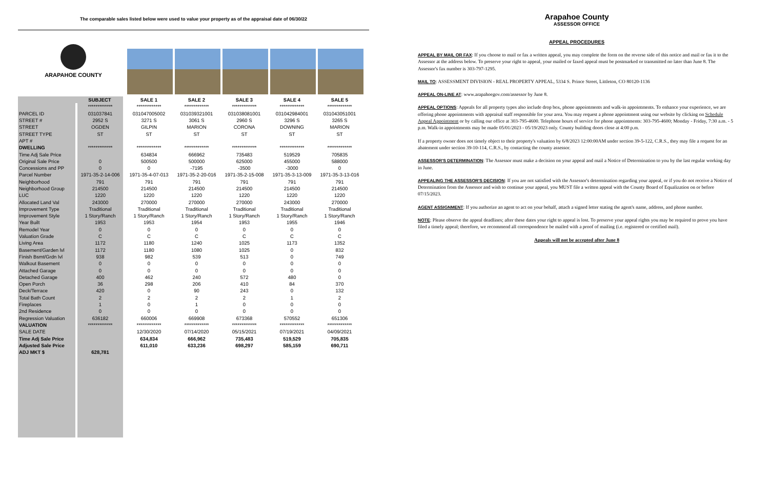The comparable sales listed below were used to value your property as of the appraisal date of 06/30/22
ARAPAHOE COUNTY
| | SUBJECT | SALE 1 | SALE 2 | SALE 3 | SALE 4 | SALE 5 |
| --- | --- | --- | --- | --- | --- | --- |
| | ************* | ************* | ************* | ************* | ************* | ************* |
| PARCEL ID | 031037841 | 031047005002 | 031039321001 | 031038081001 | 031042984001 | 031043051001 |
| STREET # | 2952 S | 3271 S | 3061 S | 2960 S | 3296 S | 3265 S |
| STREET | OGDEN | GILPIN | MARION | CORONA | DOWNING | MARION |
| STREET TYPE | ST | ST | ST | ST | ST | ST |
| APT # | | | | | | |
| DWELLING | ************* | ************* | ************* | ************* | ************* | ************* |
| Time Adj Sale Price | | 634834 | 666962 | 735483 | 519529 | 705835 |
| Original Sale Price | 0 | 500500 | 500000 | 625000 | 455000 | 588000 |
| Concessions and PP | 0 | 0 | -7195 | -3500 | -3000 | 0 |
| Parcel Number | 1971-35-2-14-006 | 1971-35-4-07-013 | 1971-35-2-20-016 | 1971-35-2-15-008 | 1971-35-3-13-009 | 1971-35-3-13-016 |
| Neighborhood | 791 | 791 | 791 | 791 | 791 | 791 |
| Neighborhood Group | 214500 | 214500 | 214500 | 214500 | 214500 | 214500 |
| LUC | 1220 | 1220 | 1220 | 1220 | 1220 | 1220 |
| Allocated Land Val | 243000 | 270000 | 270000 | 270000 | 243000 | 270000 |
| Improvement Type | Traditional | Traditional | Traditional | Traditional | Traditional | Traditional |
| Improvement Style | 1 Story/Ranch | 1 Story/Ranch | 1 Story/Ranch | 1 Story/Ranch | 1 Story/Ranch | 1 Story/Ranch |
| Year Built | 1953 | 1953 | 1954 | 1953 | 1955 | 1946 |
| Remodel Year | 0 | 0 | 0 | 0 | 0 | 0 |
| Valuation Grade | C | C | C | C | C | C |
| Living Area | 1172 | 1180 | 1240 | 1025 | 1173 | 1352 |
| Basement/Garden lvl | 1172 | 1180 | 1080 | 1025 | 0 | 832 |
| Finish Bsmt/Grdn lvl | 938 | 982 | 539 | 513 | 0 | 749 |
| Walkout Basement | 0 | 0 | 0 | 0 | 0 | 0 |
| Attached Garage | 0 | 0 | 0 | 0 | 0 | 0 |
| Detached Garage | 400 | 462 | 240 | 572 | 480 | 0 |
| Open Porch | 36 | 298 | 206 | 410 | 84 | 370 |
| Deck/Terrace | 420 | 0 | 90 | 243 | 0 | 132 |
| Total Bath Count | 2 | 2 | 2 | 2 | 1 | 2 |
| Fireplaces | 1 | 0 | 1 | 0 | 0 | 0 |
| 2nd Residence | 0 | 0 | 0 | 0 | 0 | 0 |
| Regression Valuation | 636182 | 660006 | 669908 | 673368 | 570552 | 651306 |
| VALUATION | ************* | ************* | ************* | ************* | ************* | ************* |
| SALE DATE | | 12/30/2020 | 07/14/2020 | 05/15/2021 | 07/19/2021 | 04/09/2021 |
| Time Adj Sale Price | | 634,834 | 666,962 | 735,483 | 519,529 | 705,835 |
| Adjusted Sale Price | | 611,010 | 633,236 | 698,297 | 585,159 | 690,711 |
| ADJ MKT $ | 628,781 | | | | | |
Arapahoe County
ASSESSOR OFFICE
APPEAL PROCEDURES
APPEAL BY MAIL OR FAX: If you choose to mail or fax a written appeal, you may complete the form on the reverse side of this notice and mail or fax it to the Assessor at the address below. To preserve your right to appeal, your mailed or faxed appeal must be postmarked or transmitted no later than June 8. The Assessor's fax number is 303-797-1295.
MAIL TO: ASSESSMENT DIVISION - REAL PROPERTY APPEAL, 5334 S. Prince Street, Littleton, CO 80120-1136
APPEAL ON-LINE AT: www.arapahoegov.com/assessor by June 8.
APPEAL OPTIONS: Appeals for all property types also include drop box, phone appointments and walk-in appointments. To enhance your experience, we are offering phone appointments with appraisal staff responsible for your area. You may request a phone appointment using our website by clicking on Schedule Appeal Appointment or by calling our office at 303-795-4600. Telephone hours of service for phone appointments: 303-795-4600; Monday - Friday, 7:30 a.m. - 5 p.m. Walk-in appointments may be made 05/01/2023 - 05/19/2023 only. County building doors close at 4:00 p.m.
If a property owner does not timely object to their property's valuation by 6/8/2023 12:00:00AM under section 39-5-122, C.R.S., they may file a request for an abatement under section 39-10-114, C.R.S., by contacting the county assessor.
ASSESSOR'S DETERMINATION: The Assessor must make a decision on your appeal and mail a Notice of Determination to you by the last regular working day in June.
APPEALING THE ASSESSOR'S DECISION: If you are not satisfied with the Assessor's determination regarding your appeal, or if you do not receive a Notice of Determination from the Assessor and wish to continue your appeal, you MUST file a written appeal with the County Board of Equalization on or before 07/15/2023.
AGENT ASSIGNMENT: If you authorize an agent to act on your behalf, attach a signed letter stating the agent's name, address, and phone number.
NOTE: Please observe the appeal deadlines; after these dates your right to appeal is lost. To preserve your appeal rights you may be required to prove you have filed a timely appeal; therefore, we recommend all correspondence be mailed with a proof of mailing (i.e. registered or certified mail).
Appeals will not be accepted after June 8